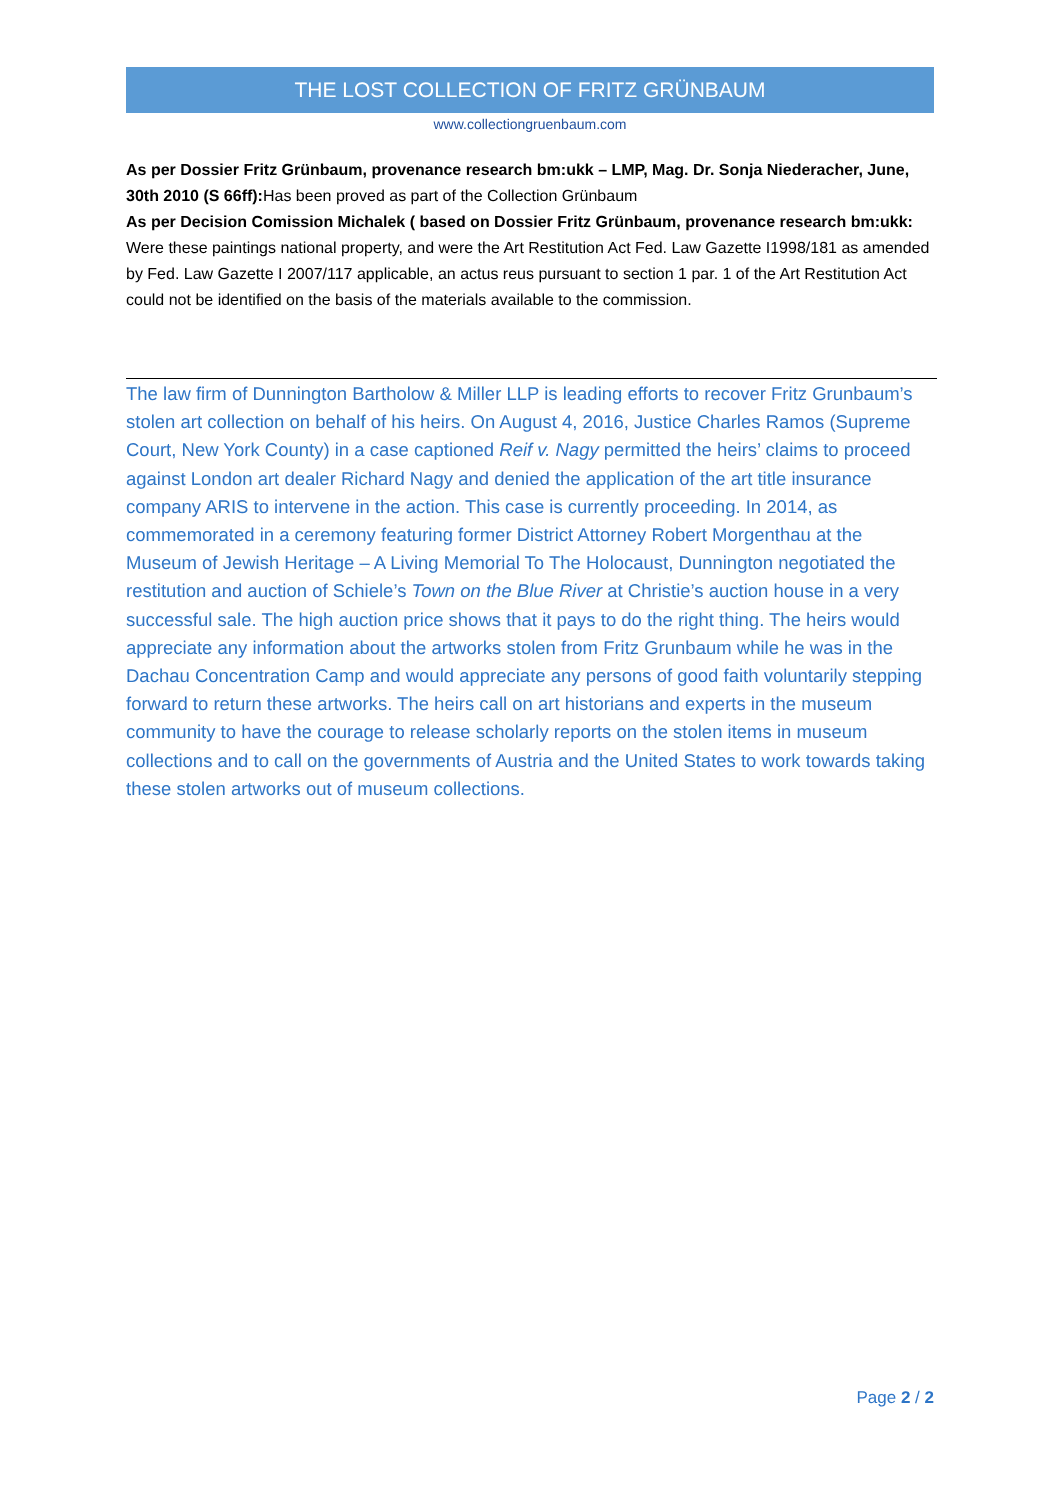THE LOST COLLECTION OF FRITZ GRÜNBAUM
www.collectiongruenbaum.com
As per Dossier Fritz Grünbaum, provenance research bm:ukk – LMP, Mag. Dr. Sonja Niederacher, June, 30th 2010 (S 66ff): Has been proved as part of the Collection Grünbaum
As per Decision Comission Michalek ( based on Dossier Fritz Grünbaum, provenance research bm:ukk: Were these paintings national property, and were the Art Restitution Act Fed. Law Gazette I1998/181 as amended by Fed. Law Gazette I 2007/117 applicable, an actus reus pursuant to section 1 par. 1 of the Art Restitution Act could not be identified on the basis of the materials available to the commission.
The law firm of Dunnington Bartholow & Miller LLP is leading efforts to recover Fritz Grunbaum’s stolen art collection on behalf of his heirs. On August 4, 2016, Justice Charles Ramos (Supreme Court, New York County) in a case captioned Reif v. Nagy permitted the heirs’ claims to proceed against London art dealer Richard Nagy and denied the application of the art title insurance company ARIS to intervene in the action. This case is currently proceeding. In 2014, as commemorated in a ceremony featuring former District Attorney Robert Morgenthau at the Museum of Jewish Heritage – A Living Memorial To The Holocaust, Dunnington negotiated the restitution and auction of Schiele’s Town on the Blue River at Christie’s auction house in a very successful sale. The high auction price shows that it pays to do the right thing. The heirs would appreciate any information about the artworks stolen from Fritz Grunbaum while he was in the Dachau Concentration Camp and would appreciate any persons of good faith voluntarily stepping forward to return these artworks. The heirs call on art historians and experts in the museum community to have the courage to release scholarly reports on the stolen items in museum collections and to call on the governments of Austria and the United States to work towards taking these stolen artworks out of museum collections.
Page 2 / 2